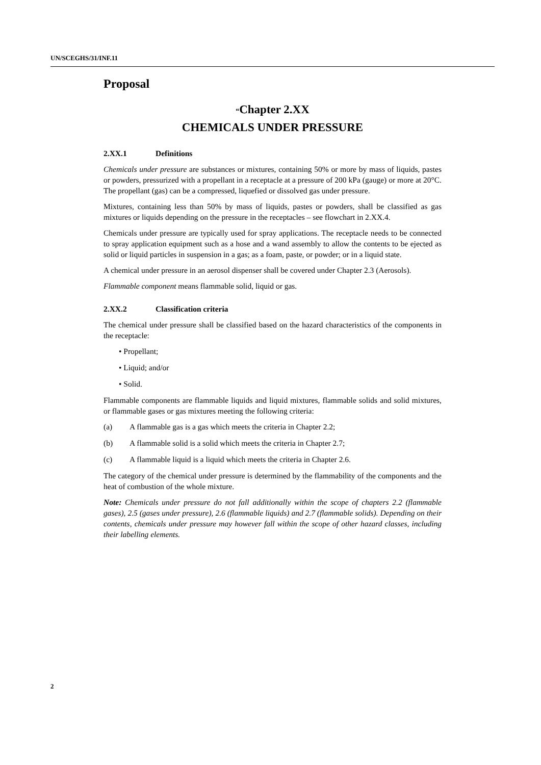UN/SCEGHS/31/INF.11
Proposal
“Chapter 2.XX
CHEMICALS UNDER PRESSURE
2.XX.1 Definitions
Chemicals under pressure are substances or mixtures, containing 50% or more by mass of liquids, pastes or powders, pressurized with a propellant in a receptacle at a pressure of 200 kPa (gauge) or more at 20°C. The propellant (gas) can be a compressed, liquefied or dissolved gas under pressure.
Mixtures, containing less than 50% by mass of liquids, pastes or powders, shall be classified as gas mixtures or liquids depending on the pressure in the receptacles – see flowchart in 2.XX.4.
Chemicals under pressure are typically used for spray applications. The receptacle needs to be connected to spray application equipment such as a hose and a wand assembly to allow the contents to be ejected as solid or liquid particles in suspension in a gas; as a foam, paste, or powder; or in a liquid state.
A chemical under pressure in an aerosol dispenser shall be covered under Chapter 2.3 (Aerosols).
Flammable component means flammable solid, liquid or gas.
2.XX.2 Classification criteria
The chemical under pressure shall be classified based on the hazard characteristics of the components in the receptacle:
• Propellant;
• Liquid; and/or
• Solid.
Flammable components are flammable liquids and liquid mixtures, flammable solids and solid mixtures, or flammable gases or gas mixtures meeting the following criteria:
(a) A flammable gas is a gas which meets the criteria in Chapter 2.2;
(b) A flammable solid is a solid which meets the criteria in Chapter 2.7;
(c) A flammable liquid is a liquid which meets the criteria in Chapter 2.6.
The category of the chemical under pressure is determined by the flammability of the components and the heat of combustion of the whole mixture.
Note: Chemicals under pressure do not fall additionally within the scope of chapters 2.2 (flammable gases), 2.5 (gases under pressure), 2.6 (flammable liquids) and 2.7 (flammable solids). Depending on their contents, chemicals under pressure may however fall within the scope of other hazard classes, including their labelling elements.
2